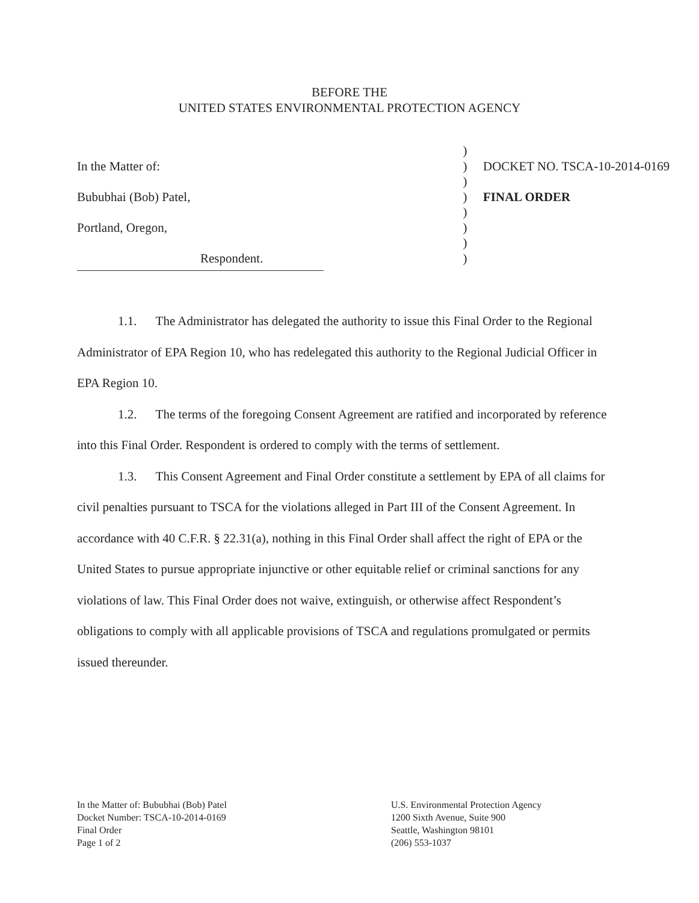BEFORE THE
UNITED STATES ENVIRONMENTAL PROTECTION AGENCY
| | ) | |
| In the Matter of: | ) | DOCKET NO. TSCA-10-2014-0169 |
| | ) | |
| Bububhai (Bob) Patel, | ) | FINAL ORDER |
| | ) | |
| Portland, Oregon, | ) | |
| | ) | |
| Respondent. | ) | |
1.1. The Administrator has delegated the authority to issue this Final Order to the Regional Administrator of EPA Region 10, who has redelegated this authority to the Regional Judicial Officer in EPA Region 10.
1.2. The terms of the foregoing Consent Agreement are ratified and incorporated by reference into this Final Order. Respondent is ordered to comply with the terms of settlement.
1.3. This Consent Agreement and Final Order constitute a settlement by EPA of all claims for civil penalties pursuant to TSCA for the violations alleged in Part III of the Consent Agreement. In accordance with 40 C.F.R. § 22.31(a), nothing in this Final Order shall affect the right of EPA or the United States to pursue appropriate injunctive or other equitable relief or criminal sanctions for any violations of law. This Final Order does not waive, extinguish, or otherwise affect Respondent’s obligations to comply with all applicable provisions of TSCA and regulations promulgated or permits issued thereunder.
In the Matter of: Bububhai (Bob) Patel
Docket Number: TSCA-10-2014-0169
Final Order
Page 1 of 2
U.S. Environmental Protection Agency
1200 Sixth Avenue, Suite 900
Seattle, Washington 98101
(206) 553-1037